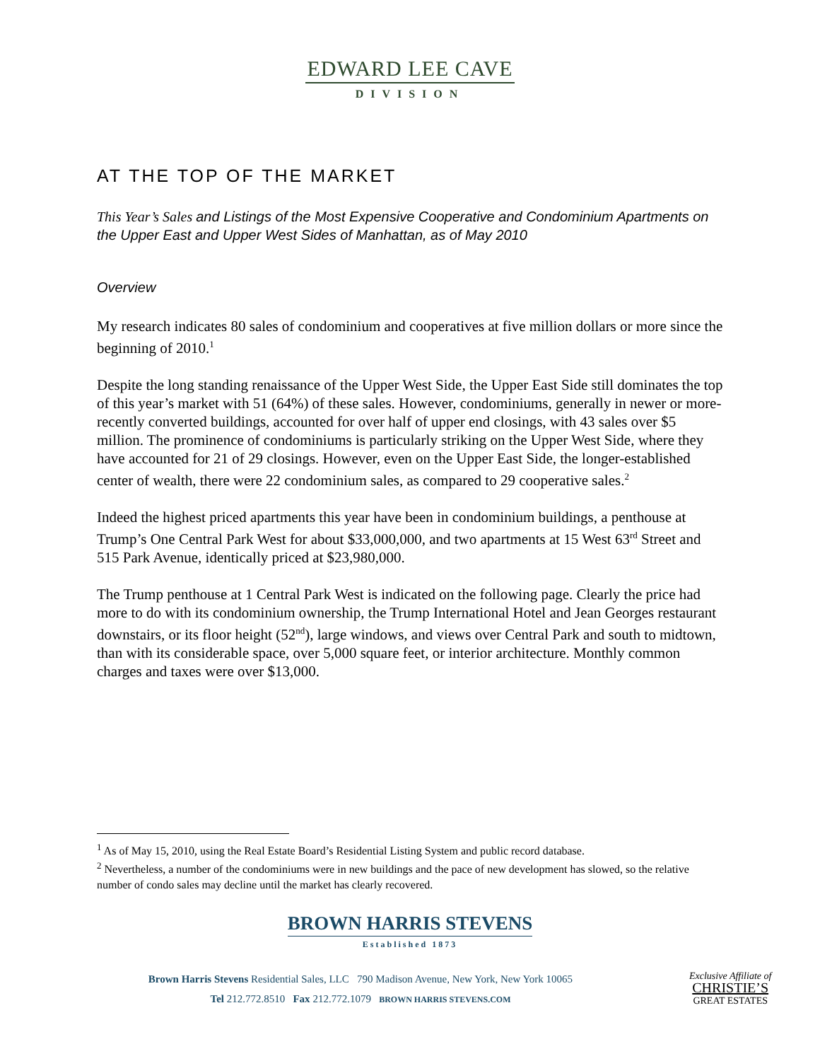EDWARD LEE CAVE
DIVISION
AT THE TOP OF THE MARKET
This Year’s Sales and Listings of the Most Expensive Cooperative and Condominium Apartments on the Upper East and Upper West Sides of Manhattan, as of May 2010
Overview
My research indicates 80 sales of condominium and cooperatives at five million dollars or more since the beginning of 2010.<sup>1</sup>
Despite the long standing renaissance of the Upper West Side, the Upper East Side still dominates the top of this year’s market with 51 (64%) of these sales. However, condominiums, generally in newer or more-recently converted buildings, accounted for over half of upper end closings, with 43 sales over $5 million. The prominence of condominiums is particularly striking on the Upper West Side, where they have accounted for 21 of 29 closings. However, even on the Upper East Side, the longer-established center of wealth, there were 22 condominium sales, as compared to 29 cooperative sales.<sup>2</sup>
Indeed the highest priced apartments this year have been in condominium buildings, a penthouse at Trump’s One Central Park West for about $33,000,000, and two apartments at 15 West 63<sup>rd</sup> Street and 515 Park Avenue, identically priced at $23,980,000.
The Trump penthouse at 1 Central Park West is indicated on the following page. Clearly the price had more to do with its condominium ownership, the Trump International Hotel and Jean Georges restaurant downstairs, or its floor height (52<sup>nd</sup>), large windows, and views over Central Park and south to midtown, than with its considerable space, over 5,000 square feet, or interior architecture. Monthly common charges and taxes were over $13,000.
<sup>1</sup> As of May 15, 2010, using the Real Estate Board’s Residential Listing System and public record database.
<sup>2</sup> Nevertheless, a number of the condominiums were in new buildings and the pace of new development has slowed, so the relative number of condo sales may decline until the market has clearly recovered.
BROWN HARRIS STEVENS
Established 1873
Brown Harris Stevens Residential Sales, LLC 790 Madison Avenue, New York, New York 10065
Tel 212.772.8510 Fax 212.772.1079 BROWN HARRIS STEVENS.COM
Exclusive Affiliate of
CHRISTIE’S
GREAT ESTATES